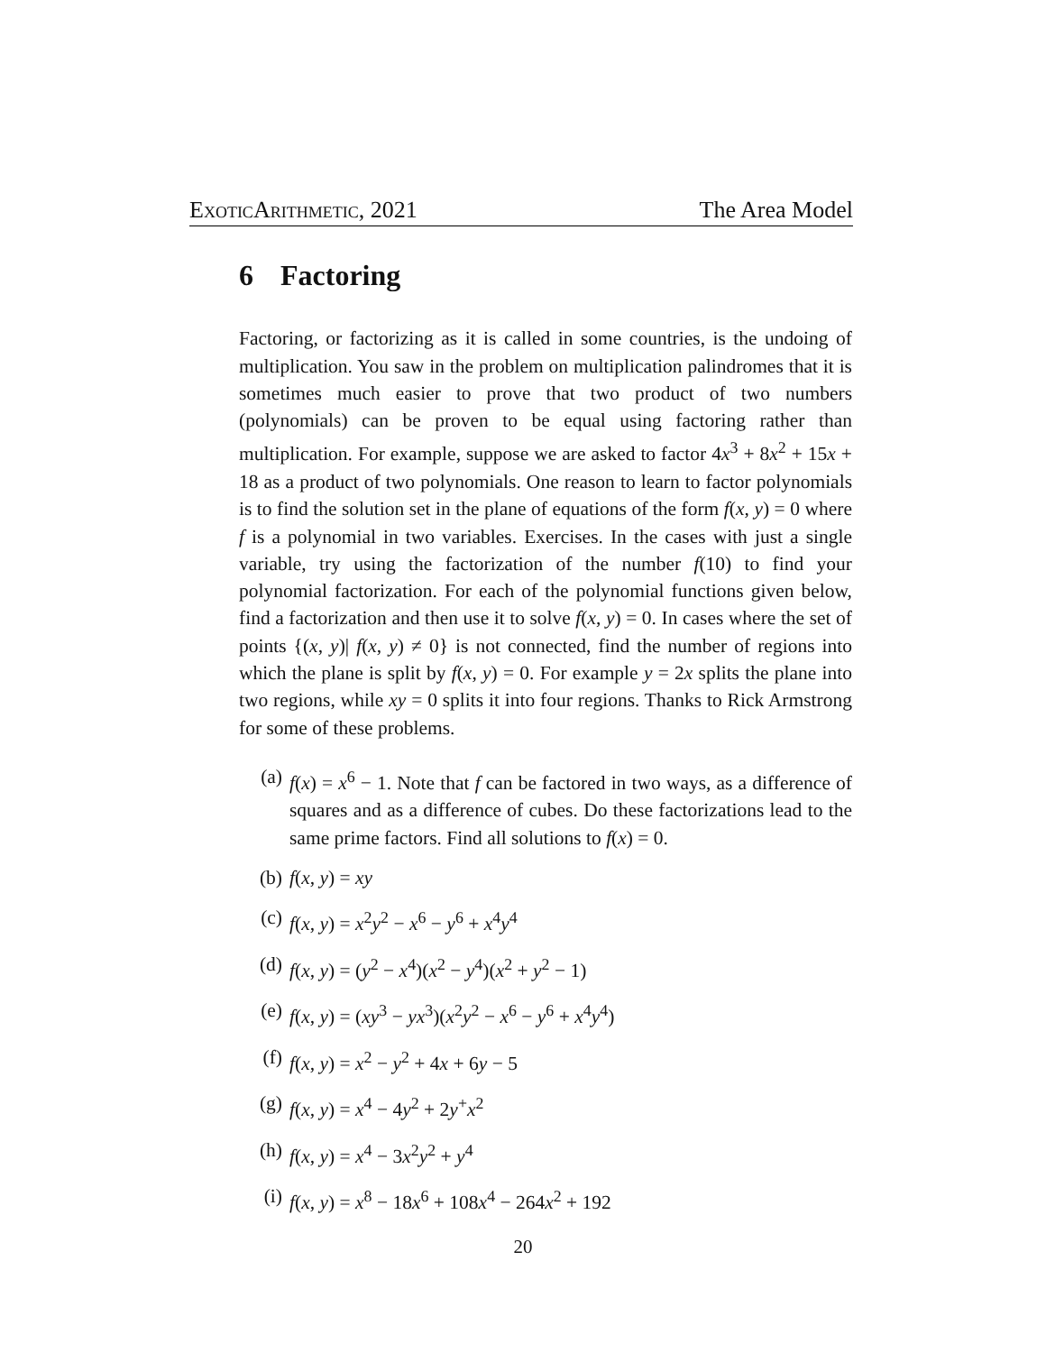ExoticArithmetic, 2021 The Area Model
6 Factoring
Factoring, or factorizing as it is called in some countries, is the undoing of multiplication. You saw in the problem on multiplication palindromes that it is sometimes much easier to prove that two product of two numbers (polynomials) can be proven to be equal using factoring rather than multiplication. For example, suppose we are asked to factor 4x<sup>3</sup> + 8x<sup>2</sup> + 15x + 18 as a product of two polynomials. One reason to learn to factor polynomials is to find the solution set in the plane of equations of the form f(x, y) = 0 where f is a polynomial in two variables. Exercises. In the cases with just a single variable, try using the factorization of the number f(10) to find your polynomial factorization. For each of the polynomial functions given below, find a factorization and then use it to solve f(x, y) = 0. In cases where the set of points {(x, y)| f(x, y) ≠ 0} is not connected, find the number of regions into which the plane is split by f(x, y) = 0. For example y = 2x splits the plane into two regions, while xy = 0 splits it into four regions. Thanks to Rick Armstrong for some of these problems.
(a) f(x) = x<sup>6</sup> − 1. Note that f can be factored in two ways, as a difference of squares and as a difference of cubes. Do these factorizations lead to the same prime factors. Find all solutions to f(x) = 0.
(b) f(x, y) = xy
(c) f(x, y) = x<sup>2</sup>y<sup>2</sup> − x<sup>6</sup> − y<sup>6</sup> + x<sup>4</sup>y<sup>4</sup>
(d) f(x, y) = (y<sup>2</sup> − x<sup>4</sup>)(x<sup>2</sup> − y<sup>4</sup>)(x<sup>2</sup> + y<sup>2</sup> − 1)
(e) f(x, y) = (xy<sup>3</sup> − yx<sup>3</sup>)(x<sup>2</sup>y<sup>2</sup> − x<sup>6</sup> − y<sup>6</sup> + x<sup>4</sup>y<sup>4</sup>)
(f) f(x, y) = x<sup>2</sup> − y<sup>2</sup> + 4x + 6y − 5
(g) f(x, y) = x<sup>4</sup> − 4y<sup>2</sup> + 2y<sup>+</sup>x<sup>2</sup>
(h) f(x, y) = x<sup>4</sup> − 3x<sup>2</sup>y<sup>2</sup> + y<sup>4</sup>
(i) f(x, y) = x<sup>8</sup> − 18x<sup>6</sup> + 108x<sup>4</sup> − 264x<sup>2</sup> + 192
20